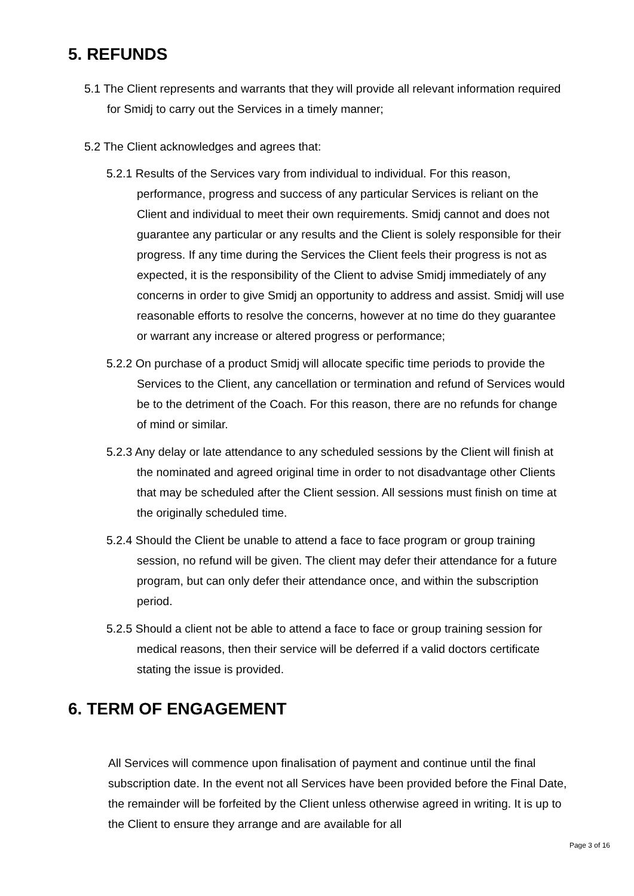5. REFUNDS
5.1 The Client represents and warrants that they will provide all relevant information required for Smidj to carry out the Services in a timely manner;
5.2 The Client acknowledges and agrees that:
5.2.1 Results of the Services vary from individual to individual. For this reason, performance, progress and success of any particular Services is reliant on the Client and individual to meet their own requirements. Smidj cannot and does not guarantee any particular or any results and the Client is solely responsible for their progress. If any time during the Services the Client feels their progress is not as expected, it is the responsibility of the Client to advise Smidj immediately of any concerns in order to give Smidj an opportunity to address and assist. Smidj will use reasonable efforts to resolve the concerns, however at no time do they guarantee or warrant any increase or altered progress or performance;
5.2.2 On purchase of a product Smidj will allocate specific time periods to provide the Services to the Client, any cancellation or termination and refund of Services would be to the detriment of the Coach. For this reason, there are no refunds for change of mind or similar.
5.2.3 Any delay or late attendance to any scheduled sessions by the Client will finish at the nominated and agreed original time in order to not disadvantage other Clients that may be scheduled after the Client session. All sessions must finish on time at the originally scheduled time.
5.2.4 Should the Client be unable to attend a face to face program or group training session, no refund will be given. The client may defer their attendance for a future program, but can only defer their attendance once, and within the subscription period.
5.2.5 Should a client not be able to attend a face to face or group training session for medical reasons, then their service will be deferred if a valid doctors certificate stating the issue is provided.
6. TERM OF ENGAGEMENT
All Services will commence upon finalisation of payment and continue until the final subscription date. In the event not all Services have been provided before the Final Date, the remainder will be forfeited by the Client unless otherwise agreed in writing. It is up to the Client to ensure they arrange and are available for all
Page 3 of 16